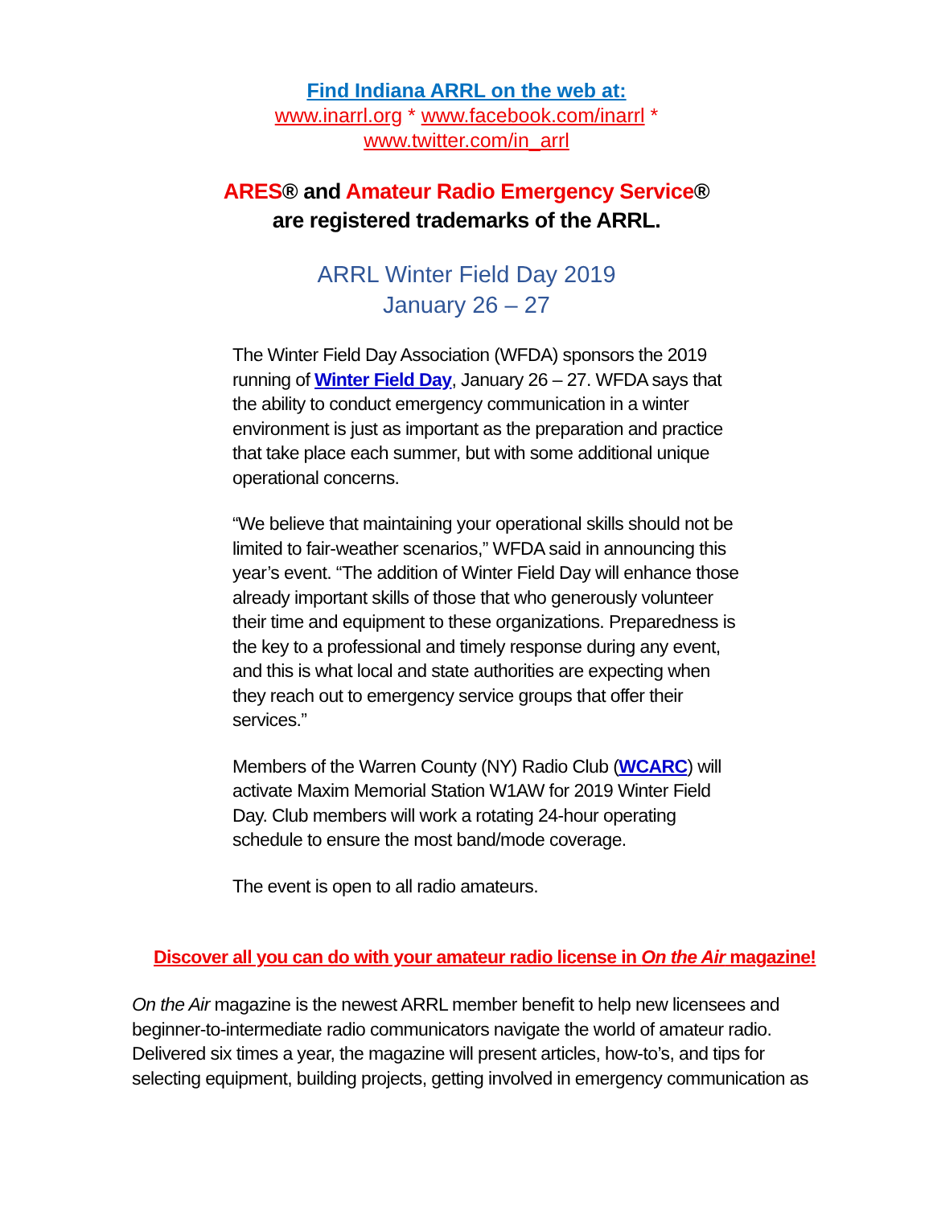Find Indiana ARRL on the web at:
www.inarrl.org * www.facebook.com/inarrl *
www.twitter.com/in_arrl
ARES® and Amateur Radio Emergency Service®
are registered trademarks of the ARRL.
ARRL Winter Field Day 2019
January 26 – 27
The Winter Field Day Association (WFDA) sponsors the 2019 running of Winter Field Day, January 26 – 27. WFDA says that the ability to conduct emergency communication in a winter environment is just as important as the preparation and practice that take place each summer, but with some additional unique operational concerns.
“We believe that maintaining your operational skills should not be limited to fair-weather scenarios,” WFDA said in announcing this year’s event. “The addition of Winter Field Day will enhance those already important skills of those that who generously volunteer their time and equipment to these organizations. Preparedness is the key to a professional and timely response during any event, and this is what local and state authorities are expecting when they reach out to emergency service groups that offer their services.”
Members of the Warren County (NY) Radio Club (WCARC) will activate Maxim Memorial Station W1AW for 2019 Winter Field Day. Club members will work a rotating 24-hour operating schedule to ensure the most band/mode coverage.
The event is open to all radio amateurs.
Discover all you can do with your amateur radio license in On the Air magazine!
On the Air magazine is the newest ARRL member benefit to help new licensees and beginner-to-intermediate radio communicators navigate the world of amateur radio. Delivered six times a year, the magazine will present articles, how-to’s, and tips for selecting equipment, building projects, getting involved in emergency communication as